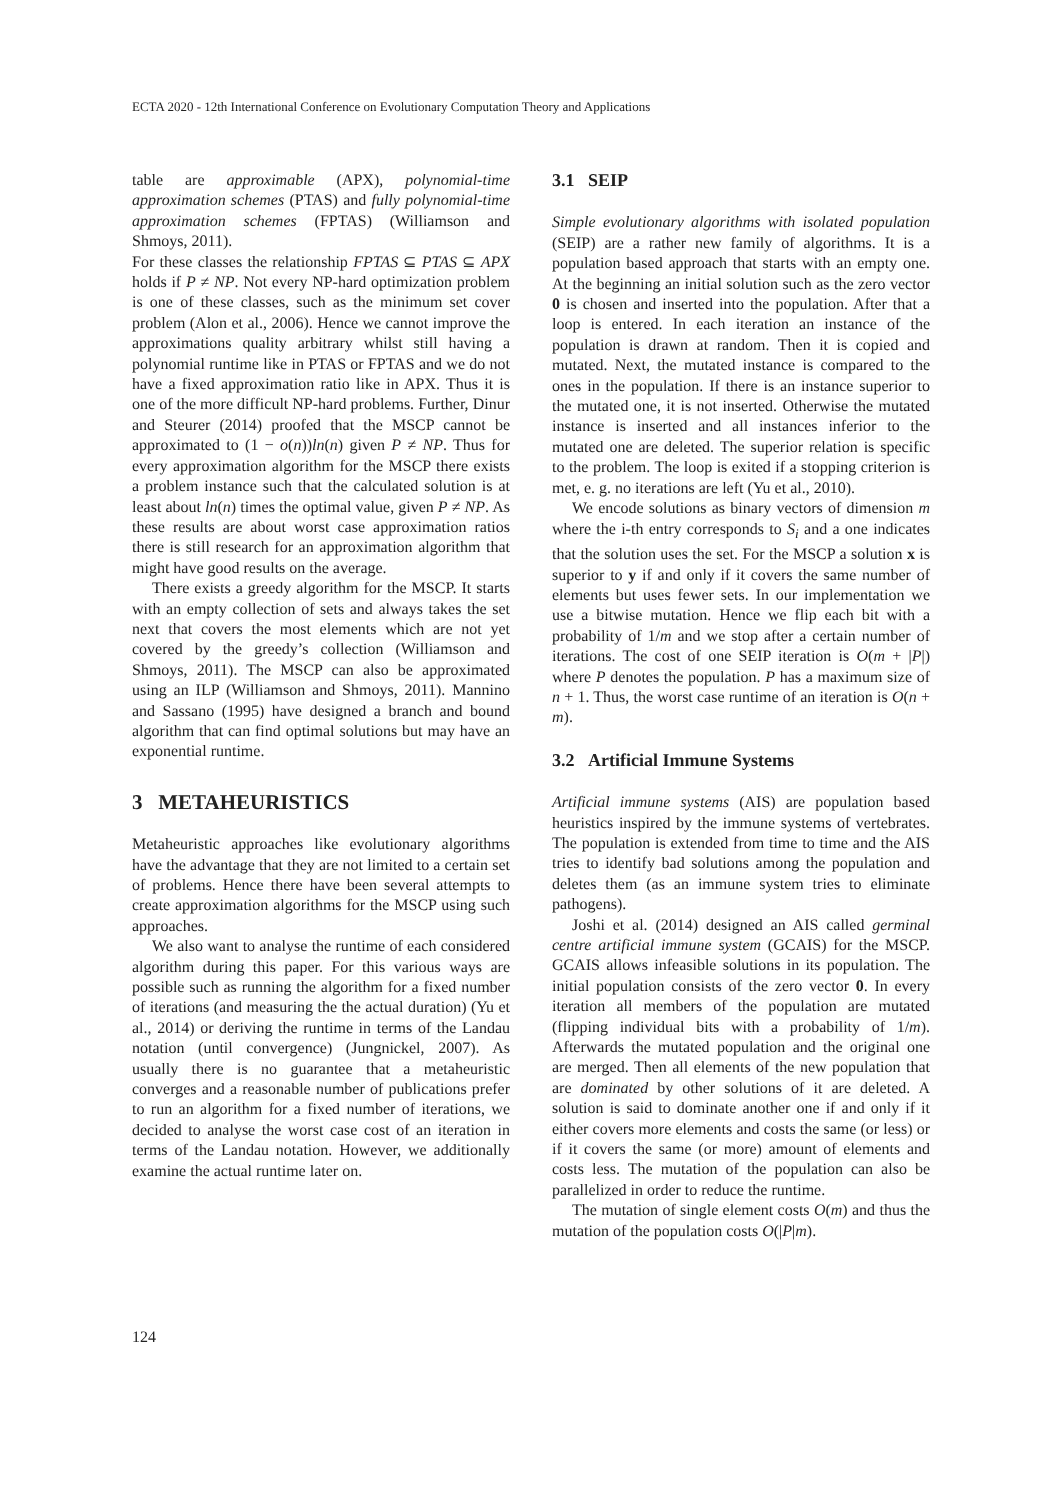ECTA 2020 - 12th International Conference on Evolutionary Computation Theory and Applications
table are approximable (APX), polynomial-time approximation schemes (PTAS) and fully polynomial-time approximation schemes (FPTAS) (Williamson and Shmoys, 2011).
For these classes the relationship FPTAS ⊆ PTAS ⊆ APX holds if P ≠ NP. Not every NP-hard optimization problem is one of these classes, such as the minimum set cover problem (Alon et al., 2006). Hence we cannot improve the approximations quality arbitrary whilst still having a polynomial runtime like in PTAS or FPTAS and we do not have a fixed approximation ratio like in APX. Thus it is one of the more difficult NP-hard problems. Further, Dinur and Steurer (2014) proofed that the MSCP cannot be approximated to (1 − o(n))ln(n) given P ≠ NP. Thus for every approximation algorithm for the MSCP there exists a problem instance such that the calculated solution is at least about ln(n) times the optimal value, given P ≠ NP. As these results are about worst case approximation ratios there is still research for an approximation algorithm that might have good results on the average.
There exists a greedy algorithm for the MSCP. It starts with an empty collection of sets and always takes the set next that covers the most elements which are not yet covered by the greedy’s collection (Williamson and Shmoys, 2011). The MSCP can also be approximated using an ILP (Williamson and Shmoys, 2011). Mannino and Sassano (1995) have designed a branch and bound algorithm that can find optimal solutions but may have an exponential runtime.
3 METAHEURISTICS
Metaheuristic approaches like evolutionary algorithms have the advantage that they are not limited to a certain set of problems. Hence there have been several attempts to create approximation algorithms for the MSCP using such approaches.
We also want to analyse the runtime of each considered algorithm during this paper. For this various ways are possible such as running the algorithm for a fixed number of iterations (and measuring the the actual duration) (Yu et al., 2014) or deriving the runtime in terms of the Landau notation (until convergence) (Jungnickel, 2007). As usually there is no guarantee that a metaheuristic converges and a reasonable number of publications prefer to run an algorithm for a fixed number of iterations, we decided to analyse the worst case cost of an iteration in terms of the Landau notation. However, we additionally examine the actual runtime later on.
3.1 SEIP
Simple evolutionary algorithms with isolated population (SEIP) are a rather new family of algorithms. It is a population based approach that starts with an empty one. At the beginning an initial solution such as the zero vector 0 is chosen and inserted into the population. After that a loop is entered. In each iteration an instance of the population is drawn at random. Then it is copied and mutated. Next, the mutated instance is compared to the ones in the population. If there is an instance superior to the mutated one, it is not inserted. Otherwise the mutated instance is inserted and all instances inferior to the mutated one are deleted. The superior relation is specific to the problem. The loop is exited if a stopping criterion is met, e. g. no iterations are left (Yu et al., 2010).
We encode solutions as binary vectors of dimension m where the i-th entry corresponds to S<sub>i</sub> and a one indicates that the solution uses the set. For the MSCP a solution x is superior to y if and only if it covers the same number of elements but uses fewer sets. In our implementation we use a bitwise mutation. Hence we flip each bit with a probability of 1/m and we stop after a certain number of iterations. The cost of one SEIP iteration is O(m + |P|) where P denotes the population. P has a maximum size of n + 1. Thus, the worst case runtime of an iteration is O(n + m).
3.2 Artificial Immune Systems
Artificial immune systems (AIS) are population based heuristics inspired by the immune systems of vertebrates. The population is extended from time to time and the AIS tries to identify bad solutions among the population and deletes them (as an immune system tries to eliminate pathogens).
Joshi et al. (2014) designed an AIS called germinal centre artificial immune system (GCAIS) for the MSCP. GCAIS allows infeasible solutions in its population. The initial population consists of the zero vector 0. In every iteration all members of the population are mutated (flipping individual bits with a probability of 1/m). Afterwards the mutated population and the original one are merged. Then all elements of the new population that are dominated by other solutions of it are deleted. A solution is said to dominate another one if and only if it either covers more elements and costs the same (or less) or if it covers the same (or more) amount of elements and costs less. The mutation of the population can also be parallelized in order to reduce the runtime.
The mutation of single element costs O(m) and thus the mutation of the population costs O(|P|m).
124